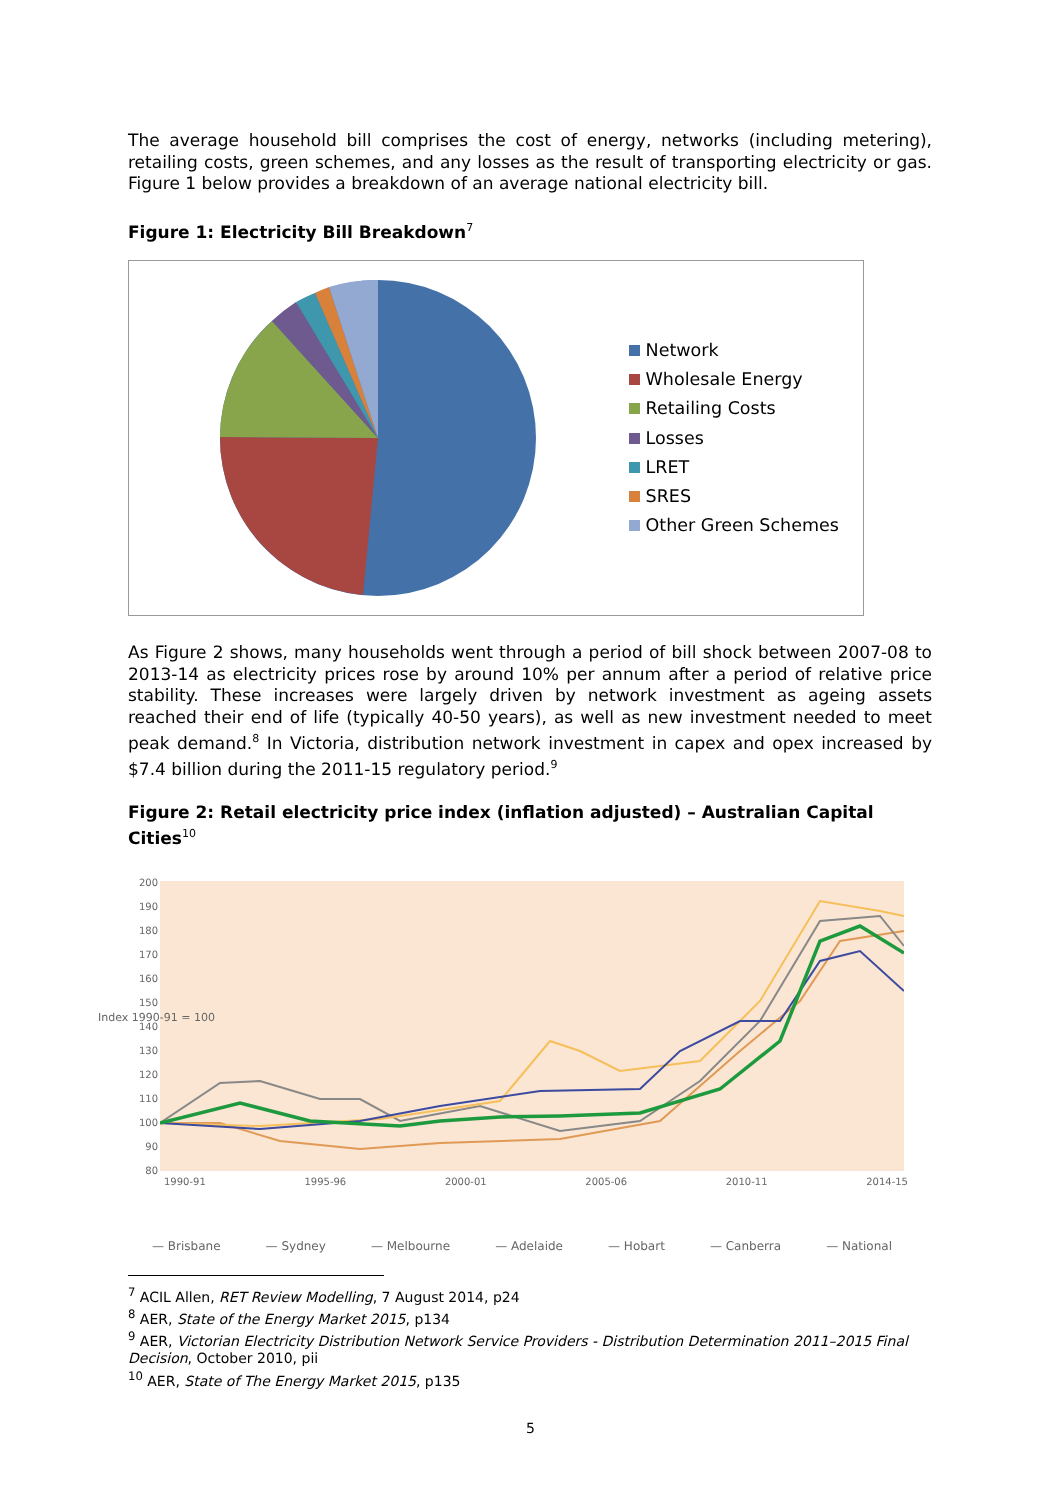The average household bill comprises the cost of energy, networks (including metering), retailing costs, green schemes, and any losses as the result of transporting electricity or gas. Figure 1 below provides a breakdown of an average national electricity bill.
Figure 1: Electricity Bill Breakdown<sup>7</sup>
Network
Wholesale Energy
Retailing Costs
Losses
LRET
SRES
Other Green Schemes
As Figure 2 shows, many households went through a period of bill shock between 2007-08 to 2013-14 as electricity prices rose by around 10% per annum after a period of relative price stability. These increases were largely driven by network investment as ageing assets reached their end of life (typically 40-50 years), as well as new investment needed to meet peak demand.<sup>8</sup> In Victoria, distribution network investment in capex and opex increased by $7.4 billion during the 2011-15 regulatory period.<sup>9</sup>
Figure 2: Retail electricity price index (inflation adjusted) – Australian Capital Cities<sup>10</sup>
200
190
180
170
160
150
140
130
120
110
100
90
80
1990-91 1995-96 2000-01 2005-06 2010-11 2014-15
— Brisbane — Sydney — Melbourne — Adelaide — Hobart — Canberra — National
Index 1990-91 = 100
<sup>7</sup> ACIL Allen, RET Review Modelling, 7 August 2014, p24
<sup>8</sup> AER, State of the Energy Market 2015, p134
<sup>9</sup> AER, Victorian Electricity Distribution Network Service Providers - Distribution Determination 2011–2015 Final Decision, October 2010, pii
<sup>10</sup> AER, State of The Energy Market 2015, p135
5